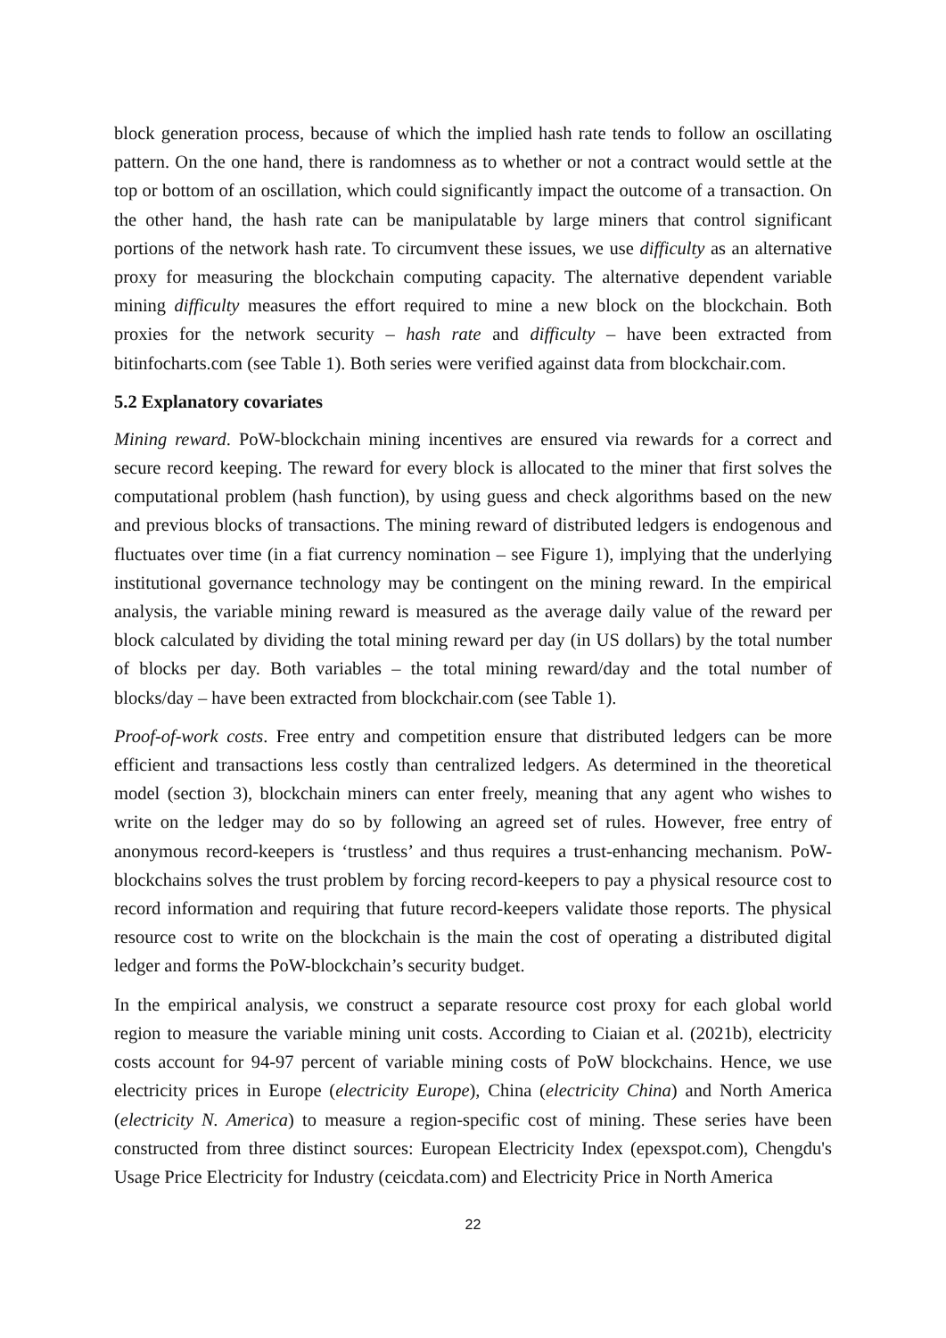block generation process, because of which the implied hash rate tends to follow an oscillating pattern. On the one hand, there is randomness as to whether or not a contract would settle at the top or bottom of an oscillation, which could significantly impact the outcome of a transaction. On the other hand, the hash rate can be manipulatable by large miners that control significant portions of the network hash rate. To circumvent these issues, we use difficulty as an alternative proxy for measuring the blockchain computing capacity. The alternative dependent variable mining difficulty measures the effort required to mine a new block on the blockchain. Both proxies for the network security – hash rate and difficulty – have been extracted from bitinfocharts.com (see Table 1). Both series were verified against data from blockchair.com.
5.2 Explanatory covariates
Mining reward. PoW-blockchain mining incentives are ensured via rewards for a correct and secure record keeping. The reward for every block is allocated to the miner that first solves the computational problem (hash function), by using guess and check algorithms based on the new and previous blocks of transactions. The mining reward of distributed ledgers is endogenous and fluctuates over time (in a fiat currency nomination – see Figure 1), implying that the underlying institutional governance technology may be contingent on the mining reward. In the empirical analysis, the variable mining reward is measured as the average daily value of the reward per block calculated by dividing the total mining reward per day (in US dollars) by the total number of blocks per day. Both variables – the total mining reward/day and the total number of blocks/day – have been extracted from blockchair.com (see Table 1).
Proof-of-work costs. Free entry and competition ensure that distributed ledgers can be more efficient and transactions less costly than centralized ledgers. As determined in the theoretical model (section 3), blockchain miners can enter freely, meaning that any agent who wishes to write on the ledger may do so by following an agreed set of rules. However, free entry of anonymous record-keepers is ‘trustless’ and thus requires a trust-enhancing mechanism. PoW-blockchains solves the trust problem by forcing record-keepers to pay a physical resource cost to record information and requiring that future record-keepers validate those reports. The physical resource cost to write on the blockchain is the main the cost of operating a distributed digital ledger and forms the PoW-blockchain’s security budget.
In the empirical analysis, we construct a separate resource cost proxy for each global world region to measure the variable mining unit costs. According to Ciaian et al. (2021b), electricity costs account for 94-97 percent of variable mining costs of PoW blockchains. Hence, we use electricity prices in Europe (electricity Europe), China (electricity China) and North America (electricity N. America) to measure a region-specific cost of mining. These series have been constructed from three distinct sources: European Electricity Index (epexspot.com), Chengdu's Usage Price Electricity for Industry (ceicdata.com) and Electricity Price in North America
22